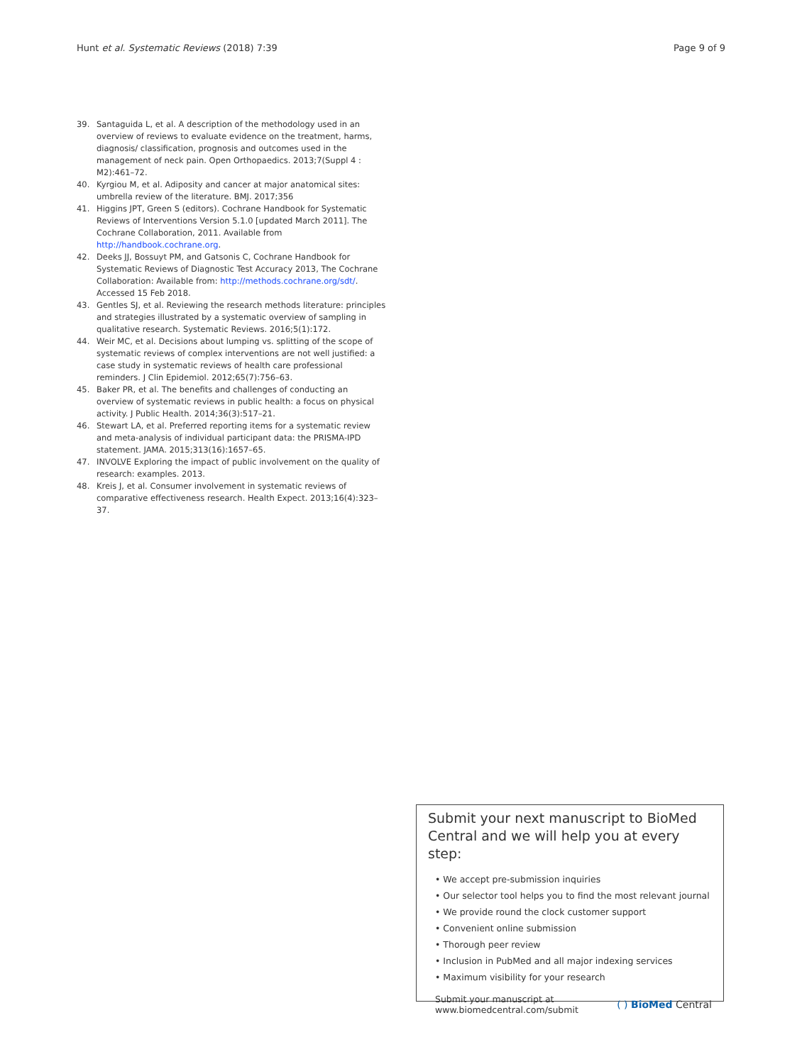Hunt et al. Systematic Reviews (2018) 7:39 Page 9 of 9
39. Santaguida L, et al. A description of the methodology used in an overview of reviews to evaluate evidence on the treatment, harms, diagnosis/ classification, prognosis and outcomes used in the management of neck pain. Open Orthopaedics. 2013;7(Suppl 4 : M2):461–72.
40. Kyrgiou M, et al. Adiposity and cancer at major anatomical sites: umbrella review of the literature. BMJ. 2017;356
41. Higgins JPT, Green S (editors). Cochrane Handbook for Systematic Reviews of Interventions Version 5.1.0 [updated March 2011]. The Cochrane Collaboration, 2011. Available from http://handbook.cochrane.org.
42. Deeks JJ, Bossuyt PM, and Gatsonis C, Cochrane Handbook for Systematic Reviews of Diagnostic Test Accuracy 2013, The Cochrane Collaboration: Available from: http://methods.cochrane.org/sdt/. Accessed 15 Feb 2018.
43. Gentles SJ, et al. Reviewing the research methods literature: principles and strategies illustrated by a systematic overview of sampling in qualitative research. Systematic Reviews. 2016;5(1):172.
44. Weir MC, et al. Decisions about lumping vs. splitting of the scope of systematic reviews of complex interventions are not well justified: a case study in systematic reviews of health care professional reminders. J Clin Epidemiol. 2012;65(7):756–63.
45. Baker PR, et al. The benefits and challenges of conducting an overview of systematic reviews in public health: a focus on physical activity. J Public Health. 2014;36(3):517–21.
46. Stewart LA, et al. Preferred reporting items for a systematic review and meta-analysis of individual participant data: the PRISMA-IPD statement. JAMA. 2015;313(16):1657–65.
47. INVOLVE Exploring the impact of public involvement on the quality of research: examples. 2013.
48. Kreis J, et al. Consumer involvement in systematic reviews of comparative effectiveness research. Health Expect. 2013;16(4):323–37.
Submit your next manuscript to BioMed Central and we will help you at every step:
• We accept pre-submission inquiries
• Our selector tool helps you to find the most relevant journal
• We provide round the clock customer support
• Convenient online submission
• Thorough peer review
• Inclusion in PubMed and all major indexing services
• Maximum visibility for your research
Submit your manuscript at
www.biomedcentral.com/submit ( ) BioMed Central